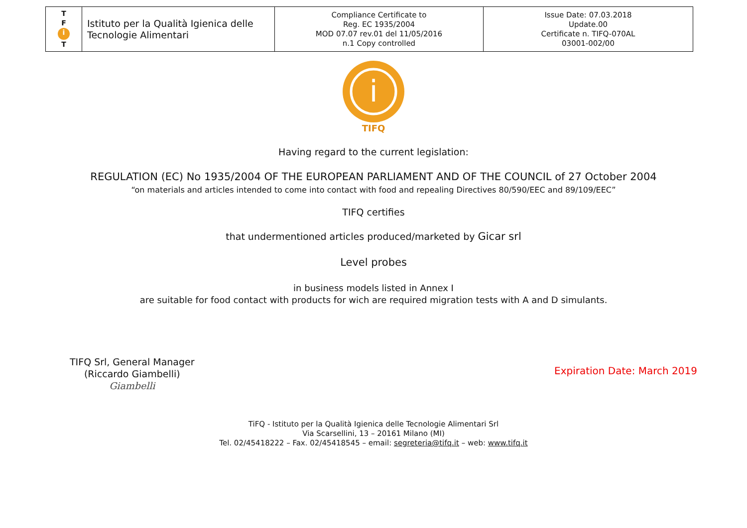| T F i T | Istituto per la Qualità Igienica delle Tecnologie Alimentari | Compliance Certificate to Reg. EC 1935/2004 MOD 07.07 rev.01 del 11/05/2016 n.1 Copy controlled | Issue Date: 07.03.2018 Update.00 Certificate n. TIFQ-070AL 03001-002/00 |
i
TIFQ
Having regard to the current legislation:
REGULATION (EC) No 1935/2004 OF THE EUROPEAN PARLIAMENT AND OF THE COUNCIL of 27 October 2004
“on materials and articles intended to come into contact with food and repealing Directives 80/590/EEC and 89/109/EEC”
TIFQ certifies
that undermentioned articles produced/marketed by Gicar srl
Level probes
in business models listed in Annex I
are suitable for food contact with products for wich are required migration tests with A and D simulants.
TIFQ Srl, General Manager
(Riccardo Giambelli)
Giambelli
Expiration Date: March 2019
TiFQ - Istituto per la Qualità Igienica delle Tecnologie Alimentari Srl
Via Scarsellini, 13 – 20161 Milano (MI)
Tel. 02/45418222 – Fax. 02/45418545 – email: segreteria@tifq.it – web: www.tifq.it